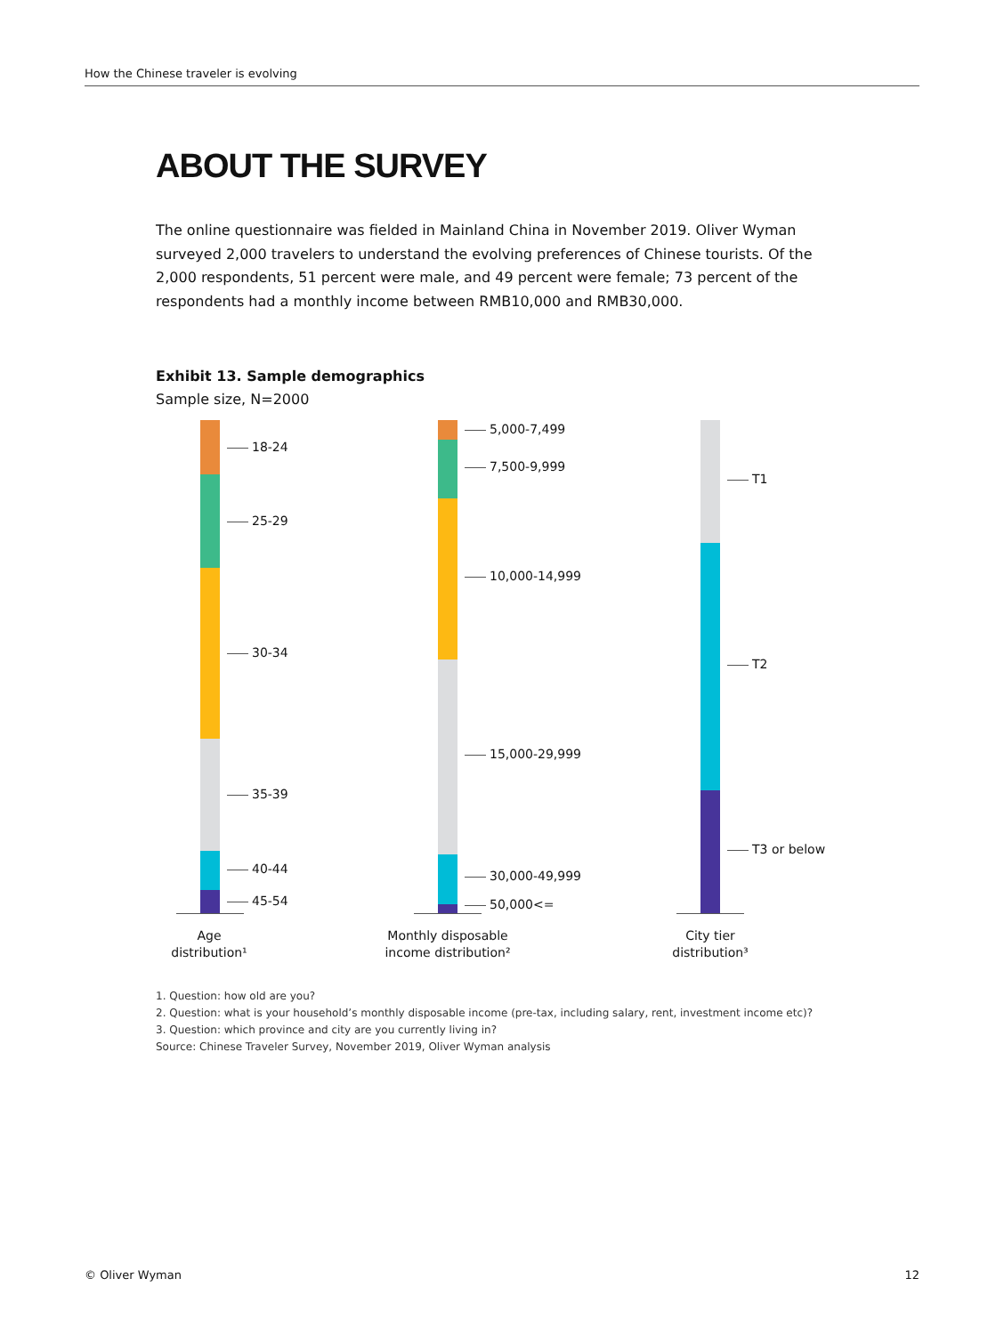How the Chinese traveler is evolving
ABOUT THE SURVEY
The online questionnaire was fielded in Mainland China in November 2019. Oliver Wyman surveyed 2,000 travelers to understand the evolving preferences of Chinese tourists. Of the 2,000 respondents, 51 percent were male, and 49 percent were female; 73 percent of the respondents had a monthly income between RMB10,000 and RMB30,000.
Exhibit 13. Sample demographics
Sample size, N=2000
18-24
25-29
30-34
35-39
40-44
45-54
Age
distribution¹
5,000-7,499
7,500-9,999
10,000-14,999
15,000-29,999
30,000-49,999
50,000<=
Monthly disposable
income distribution²
T1
T2
T3 or below
City tier
distribution³
1. Question: how old are you?
2. Question: what is your household’s monthly disposable income (pre-tax, including salary, rent, investment income etc)?
3. Question: which province and city are you currently living in?
Source: Chinese Traveler Survey, November 2019, Oliver Wyman analysis
© Oliver Wyman 12